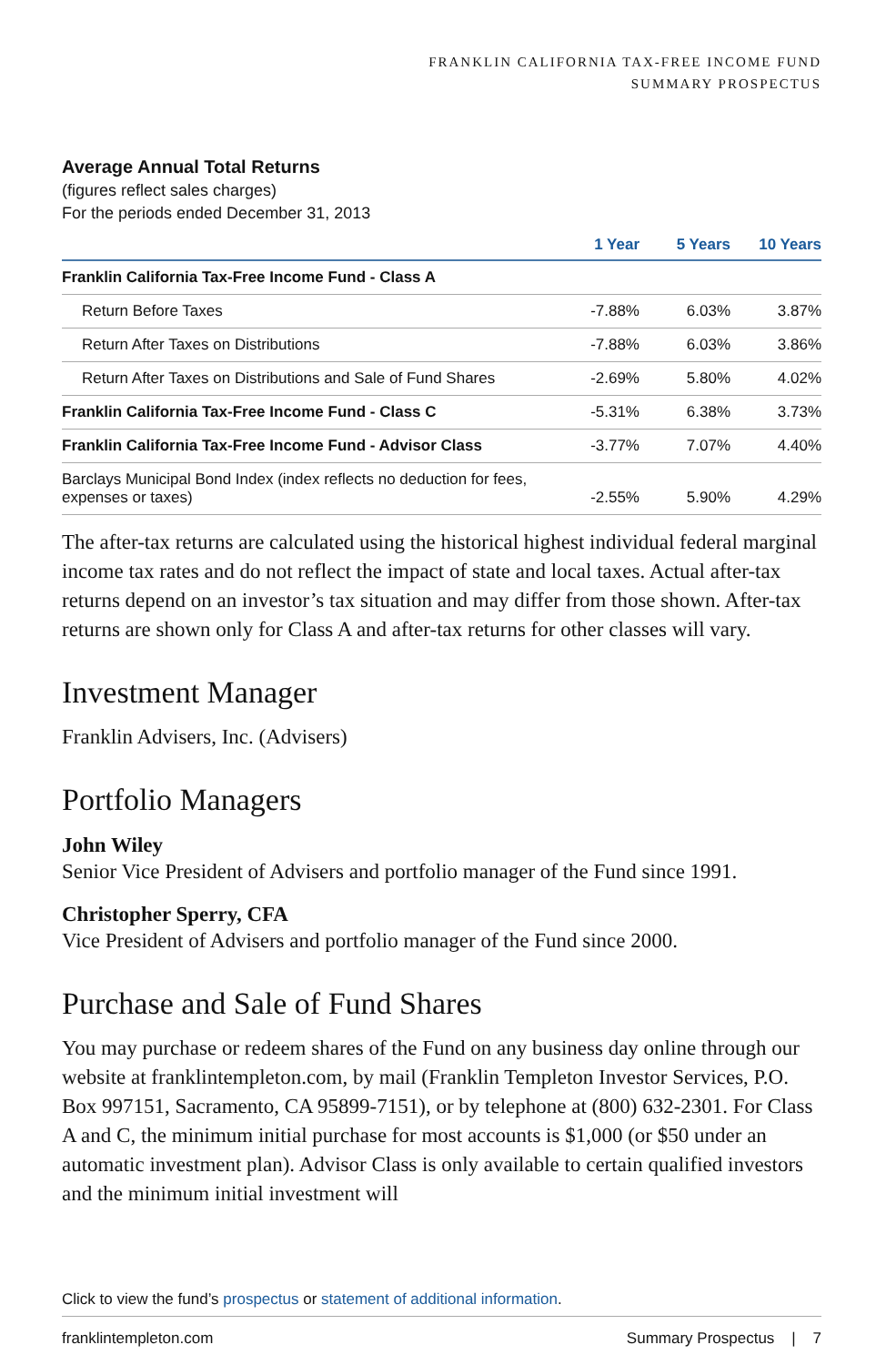FRANKLIN CALIFORNIA TAX-FREE INCOME FUND
SUMMARY PROSPECTUS
Average Annual Total Returns
(figures reflect sales charges)
For the periods ended December 31, 2013
| | 1 Year | 5 Years | 10 Years |
| --- | --- | --- | --- |
| Franklin California Tax-Free Income Fund - Class A | | | |
| Return Before Taxes | -7.88% | 6.03% | 3.87% |
| Return After Taxes on Distributions | -7.88% | 6.03% | 3.86% |
| Return After Taxes on Distributions and Sale of Fund Shares | -2.69% | 5.80% | 4.02% |
| Franklin California Tax-Free Income Fund - Class C | -5.31% | 6.38% | 3.73% |
| Franklin California Tax-Free Income Fund - Advisor Class | -3.77% | 7.07% | 4.40% |
| Barclays Municipal Bond Index (index reflects no deduction for fees, expenses or taxes) | -2.55% | 5.90% | 4.29% |
The after-tax returns are calculated using the historical highest individual federal marginal income tax rates and do not reflect the impact of state and local taxes. Actual after-tax returns depend on an investor’s tax situation and may differ from those shown. After-tax returns are shown only for Class A and after-tax returns for other classes will vary.
Investment Manager
Franklin Advisers, Inc. (Advisers)
Portfolio Managers
John Wiley
Senior Vice President of Advisers and portfolio manager of the Fund since 1991.
Christopher Sperry, CFA
Vice President of Advisers and portfolio manager of the Fund since 2000.
Purchase and Sale of Fund Shares
You may purchase or redeem shares of the Fund on any business day online through our website at franklintempleton.com, by mail (Franklin Templeton Investor Services, P.O. Box 997151, Sacramento, CA 95899-7151), or by telephone at (800) 632-2301. For Class A and C, the minimum initial purchase for most accounts is $1,000 (or $50 under an automatic investment plan). Advisor Class is only available to certain qualified investors and the minimum initial investment will
Click to view the fund’s prospectus or statement of additional information.
franklintempleton.com Summary Prospectus | 7